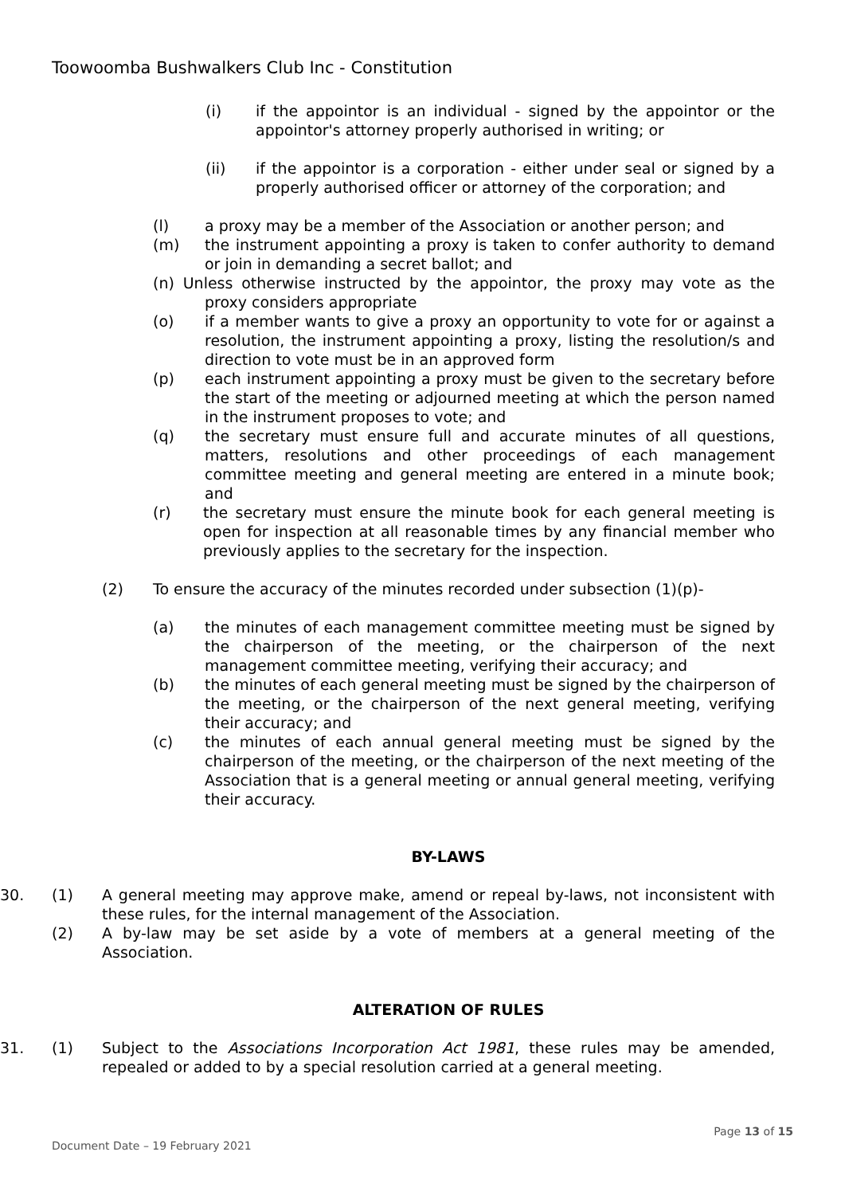Toowoomba Bushwalkers Club Inc - Constitution
(i) if the appointor is an individual - signed by the appointor or the appointor's attorney properly authorised in writing; or
(ii) if the appointor is a corporation - either under seal or signed by a properly authorised officer or attorney of the corporation; and
(l) a proxy may be a member of the Association or another person; and
(m) the instrument appointing a proxy is taken to confer authority to demand or join in demanding a secret ballot; and
(n) Unless otherwise instructed by the appointor, the proxy may vote as the proxy considers appropriate
(o) if a member wants to give a proxy an opportunity to vote for or against a resolution, the instrument appointing a proxy, listing the resolution/s and direction to vote must be in an approved form
(p) each instrument appointing a proxy must be given to the secretary before the start of the meeting or adjourned meeting at which the person named in the instrument proposes to vote; and
(q) the secretary must ensure full and accurate minutes of all questions, matters, resolutions and other proceedings of each management committee meeting and general meeting are entered in a minute book; and
(r) the secretary must ensure the minute book for each general meeting is open for inspection at all reasonable times by any financial member who previously applies to the secretary for the inspection.
(2) To ensure the accuracy of the minutes recorded under subsection (1)(p)-
(a) the minutes of each management committee meeting must be signed by the chairperson of the meeting, or the chairperson of the next management committee meeting, verifying their accuracy; and
(b) the minutes of each general meeting must be signed by the chairperson of the meeting, or the chairperson of the next general meeting, verifying their accuracy; and
(c) the minutes of each annual general meeting must be signed by the chairperson of the meeting, or the chairperson of the next meeting of the Association that is a general meeting or annual general meeting, verifying their accuracy.
BY-LAWS
30. (1) A general meeting may approve make, amend or repeal by-laws, not inconsistent with these rules, for the internal management of the Association.
(2) A by-law may be set aside by a vote of members at a general meeting of the Association.
ALTERATION OF RULES
31. (1) Subject to the Associations Incorporation Act 1981, these rules may be amended, repealed or added to by a special resolution carried at a general meeting.
Page 13 of 15
Document Date – 19 February 2021